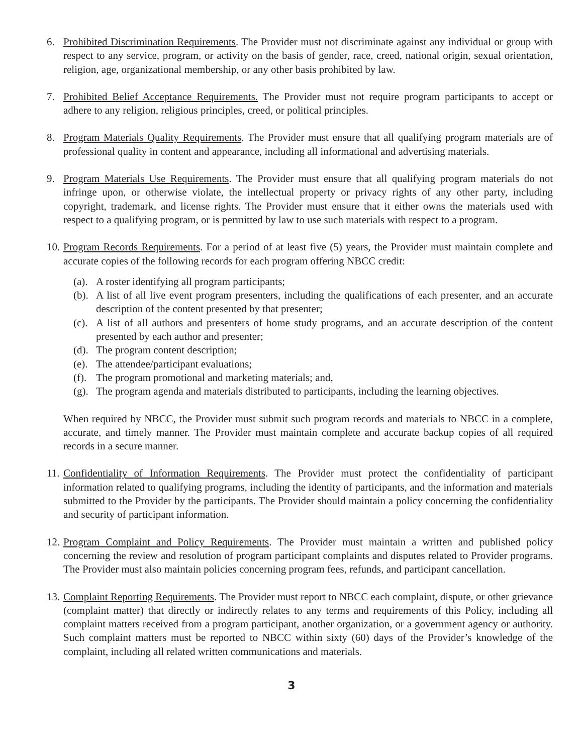6. Prohibited Discrimination Requirements. The Provider must not discriminate against any individual or group with respect to any service, program, or activity on the basis of gender, race, creed, national origin, sexual orientation, religion, age, organizational membership, or any other basis prohibited by law.
7. Prohibited Belief Acceptance Requirements. The Provider must not require program participants to accept or adhere to any religion, religious principles, creed, or political principles.
8. Program Materials Quality Requirements. The Provider must ensure that all qualifying program materials are of professional quality in content and appearance, including all informational and advertising materials.
9. Program Materials Use Requirements. The Provider must ensure that all qualifying program materials do not infringe upon, or otherwise violate, the intellectual property or privacy rights of any other party, including copyright, trademark, and license rights. The Provider must ensure that it either owns the materials used with respect to a qualifying program, or is permitted by law to use such materials with respect to a program.
10.
Program Records Requirements. For a period of at least five (5) years, the Provider must maintain complete and accurate copies of the following records for each program offering NBCC credit:
(a).
A roster identifying all program participants;
(b).
A list of all live event program presenters, including the qualifications of each presenter, and an accurate description of the content presented by that presenter;
(c).
A list of all authors and presenters of home study programs, and an accurate description of the content presented by each author and presenter;
(d).
The program content description;
(e).
The attendee/participant evaluations;
(f).
The program promotional and marketing materials; and,
(g).
The program agenda and materials distributed to participants, including the learning objectives.
When required by NBCC, the Provider must submit such program records and materials to NBCC in a complete, accurate, and timely manner. The Provider must maintain complete and accurate backup copies of all required records in a secure manner.
11.
Confidentiality of Information Requirements. The Provider must protect the confidentiality of participant information related to qualifying programs, including the identity of participants, and the information and materials submitted to the Provider by the participants. The Provider should maintain a policy concerning the confidentiality and security of participant information.
12.
Program Complaint and Policy Requirements. The Provider must maintain a written and published policy concerning the review and resolution of program participant complaints and disputes related to Provider programs. The Provider must also maintain policies concerning program fees, refunds, and participant cancellation.
13.
Complaint Reporting Requirements. The Provider must report to NBCC each complaint, dispute, or other grievance (complaint matter) that directly or indirectly relates to any terms and requirements of this Policy, including all complaint matters received from a program participant, another organization, or a government agency or authority. Such complaint matters must be reported to NBCC within sixty (60) days of the Provider’s knowledge of the complaint, including all related written communications and materials.
3